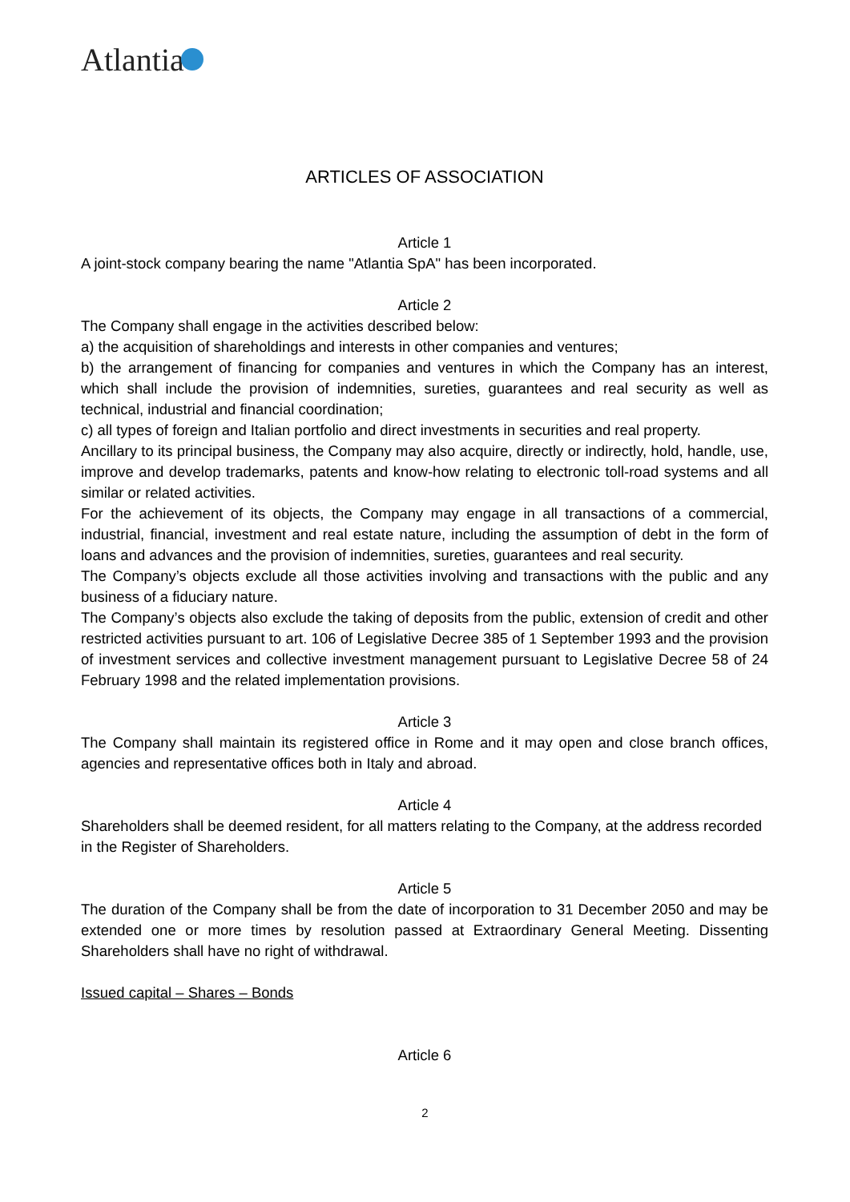Atlantia
ARTICLES OF ASSOCIATION
Article 1
A joint-stock company bearing the name "Atlantia SpA" has been incorporated.
Article 2
The Company shall engage in the activities described below:
a) the acquisition of shareholdings and interests in other companies and ventures;
b) the arrangement of financing for companies and ventures in which the Company has an interest, which shall include the provision of indemnities, sureties, guarantees and real security as well as technical, industrial and financial coordination;
c) all types of foreign and Italian portfolio and direct investments in securities and real property.
Ancillary to its principal business, the Company may also acquire, directly or indirectly, hold, handle, use, improve and develop trademarks, patents and know-how relating to electronic toll-road systems and all similar or related activities.
For the achievement of its objects, the Company may engage in all transactions of a commercial, industrial, financial, investment and real estate nature, including the assumption of debt in the form of loans and advances and the provision of indemnities, sureties, guarantees and real security.
The Company’s objects exclude all those activities involving and transactions with the public and any business of a fiduciary nature.
The Company’s objects also exclude the taking of deposits from the public, extension of credit and other restricted activities pursuant to art. 106 of Legislative Decree 385 of 1 September 1993 and the provision of investment services and collective investment management pursuant to Legislative Decree 58 of 24 February 1998 and the related implementation provisions.
Article 3
The Company shall maintain its registered office in Rome and it may open and close branch offices, agencies and representative offices both in Italy and abroad.
Article 4
Shareholders shall be deemed resident, for all matters relating to the Company, at the address recorded in the Register of Shareholders.
Article 5
The duration of the Company shall be from the date of incorporation to 31 December 2050 and may be extended one or more times by resolution passed at Extraordinary General Meeting. Dissenting Shareholders shall have no right of withdrawal.
Issued capital – Shares – Bonds
Article 6
2